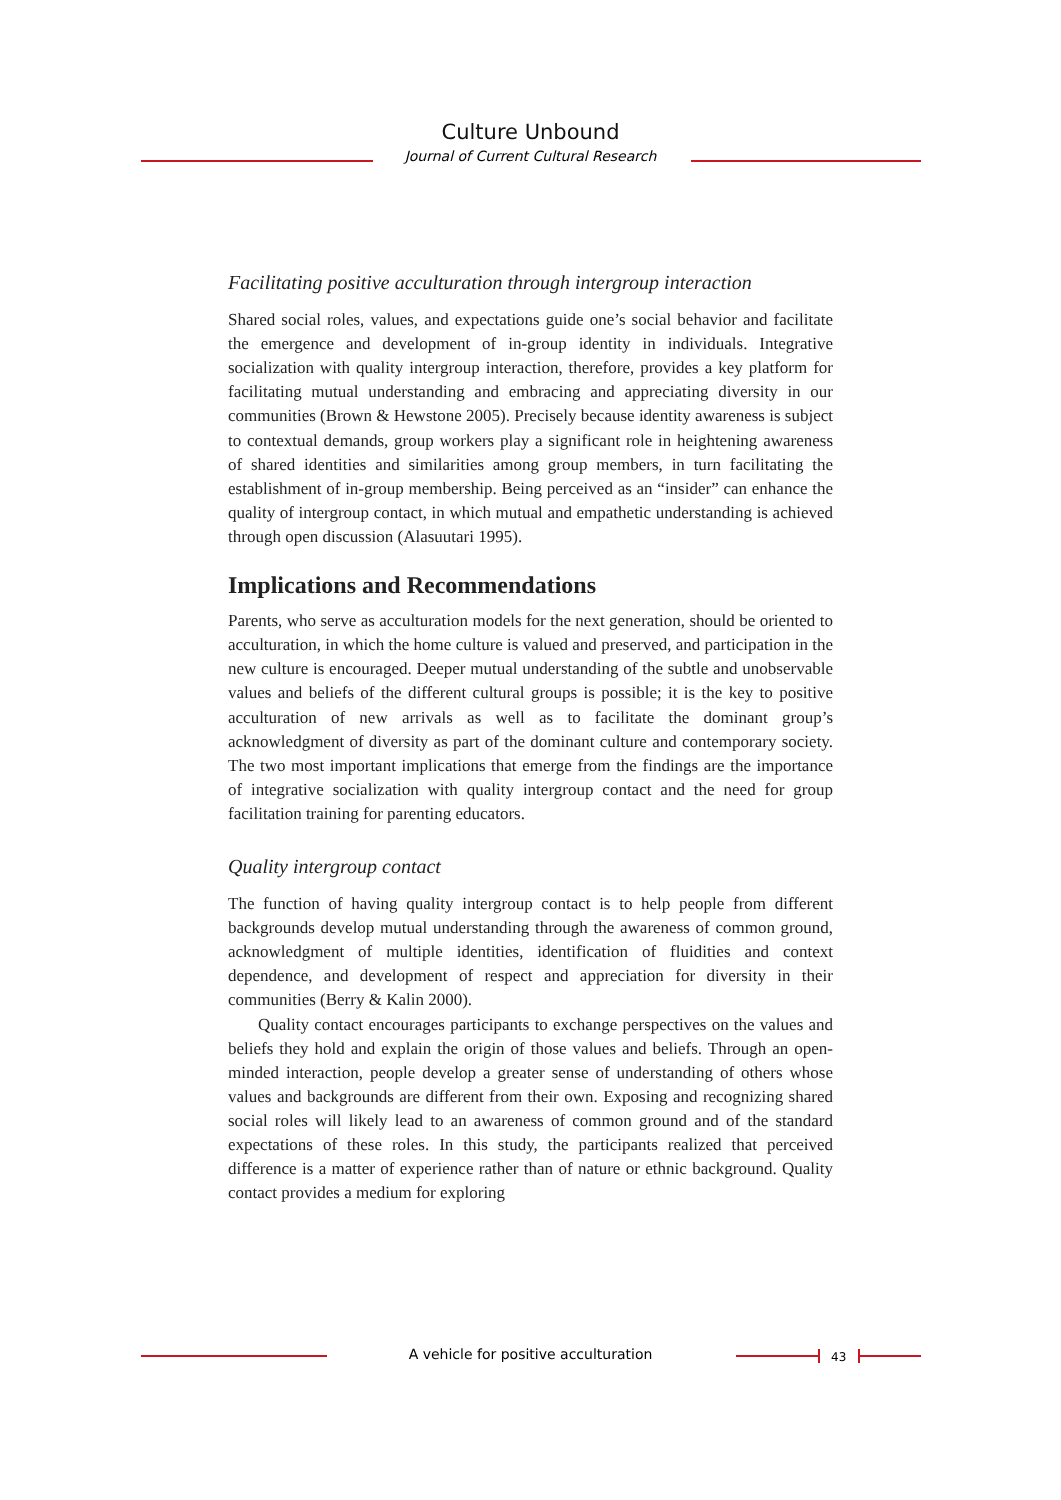Culture Unbound
Journal of Current Cultural Research
Facilitating positive acculturation through intergroup interaction
Shared social roles, values, and expectations guide one’s social behavior and facilitate the emergence and development of in-group identity in individuals. Integrative socialization with quality intergroup interaction, therefore, provides a key platform for facilitating mutual understanding and embracing and appreciating diversity in our communities (Brown & Hewstone 2005). Precisely because identity awareness is subject to contextual demands, group workers play a significant role in heightening awareness of shared identities and similarities among group members, in turn facilitating the establishment of in-group membership. Being perceived as an “insider” can enhance the quality of intergroup contact, in which mutual and empathetic understanding is achieved through open discussion (Alasuutari 1995).
Implications and Recommendations
Parents, who serve as acculturation models for the next generation, should be oriented to acculturation, in which the home culture is valued and preserved, and participation in the new culture is encouraged. Deeper mutual understanding of the subtle and unobservable values and beliefs of the different cultural groups is possible; it is the key to positive acculturation of new arrivals as well as to facilitate the dominant group’s acknowledgment of diversity as part of the dominant culture and contemporary society. The two most important implications that emerge from the findings are the importance of integrative socialization with quality intergroup contact and the need for group facilitation training for parenting educators.
Quality intergroup contact
The function of having quality intergroup contact is to help people from different backgrounds develop mutual understanding through the awareness of common ground, acknowledgment of multiple identities, identification of fluidities and context dependence, and development of respect and appreciation for diversity in their communities (Berry & Kalin 2000).
Quality contact encourages participants to exchange perspectives on the values and beliefs they hold and explain the origin of those values and beliefs. Through an open-minded interaction, people develop a greater sense of understanding of others whose values and backgrounds are different from their own. Exposing and recognizing shared social roles will likely lead to an awareness of common ground and of the standard expectations of these roles. In this study, the participants realized that perceived difference is a matter of experience rather than of nature or ethnic background. Quality contact provides a medium for exploring
A vehicle for positive acculturation 43